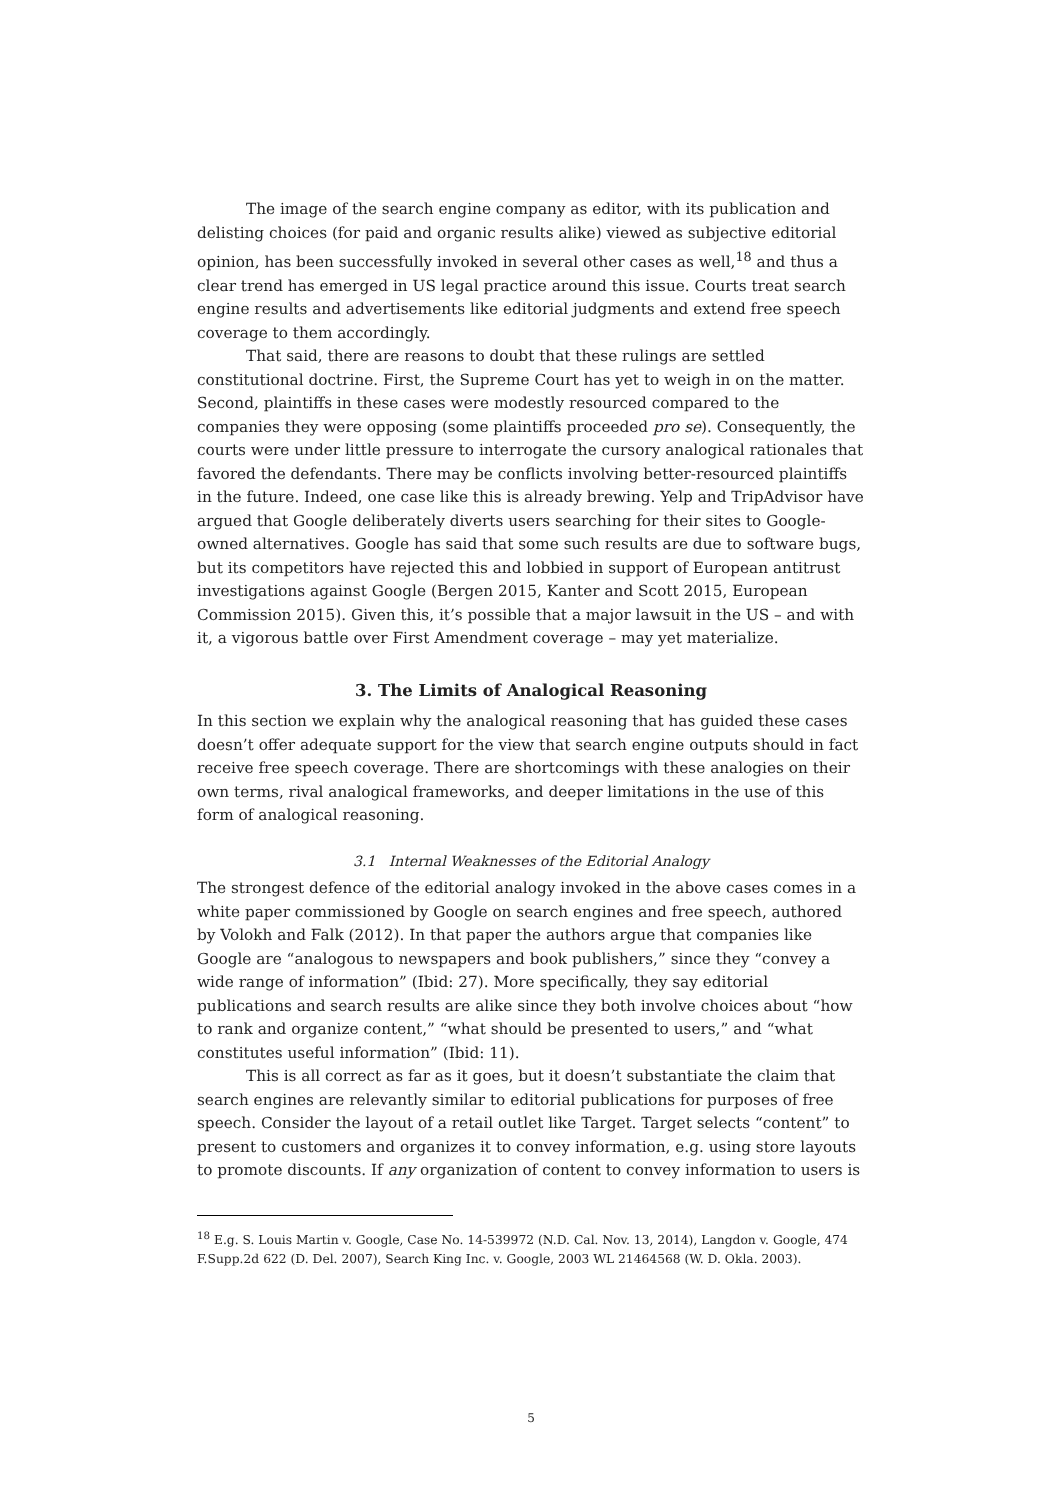The image of the search engine company as editor, with its publication and delisting choices (for paid and organic results alike) viewed as subjective editorial opinion, has been successfully invoked in several other cases as well,<sup>18</sup> and thus a clear trend has emerged in US legal practice around this issue. Courts treat search engine results and advertisements like editorial judgments and extend free speech coverage to them accordingly.
That said, there are reasons to doubt that these rulings are settled constitutional doctrine. First, the Supreme Court has yet to weigh in on the matter. Second, plaintiffs in these cases were modestly resourced compared to the companies they were opposing (some plaintiffs proceeded pro se). Consequently, the courts were under little pressure to interrogate the cursory analogical rationales that favored the defendants. There may be conflicts involving better-resourced plaintiffs in the future. Indeed, one case like this is already brewing. Yelp and TripAdvisor have argued that Google deliberately diverts users searching for their sites to Google-owned alternatives. Google has said that some such results are due to software bugs, but its competitors have rejected this and lobbied in support of European antitrust investigations against Google (Bergen 2015, Kanter and Scott 2015, European Commission 2015). Given this, it’s possible that a major lawsuit in the US – and with it, a vigorous battle over First Amendment coverage – may yet materialize.
3. The Limits of Analogical Reasoning
In this section we explain why the analogical reasoning that has guided these cases doesn’t offer adequate support for the view that search engine outputs should in fact receive free speech coverage. There are shortcomings with these analogies on their own terms, rival analogical frameworks, and deeper limitations in the use of this form of analogical reasoning.
3.1 Internal Weaknesses of the Editorial Analogy
The strongest defence of the editorial analogy invoked in the above cases comes in a white paper commissioned by Google on search engines and free speech, authored by Volokh and Falk (2012). In that paper the authors argue that companies like Google are “analogous to newspapers and book publishers,” since they “convey a wide range of information” (Ibid: 27). More specifically, they say editorial publications and search results are alike since they both involve choices about “how to rank and organize content,” “what should be presented to users,” and “what constitutes useful information” (Ibid: 11).
This is all correct as far as it goes, but it doesn’t substantiate the claim that search engines are relevantly similar to editorial publications for purposes of free speech. Consider the layout of a retail outlet like Target. Target selects “content” to present to customers and organizes it to convey information, e.g. using store layouts to promote discounts. If any organization of content to convey information to users is
<sup>18</sup> E.g. S. Louis Martin v. Google, Case No. 14-539972 (N.D. Cal. Nov. 13, 2014), Langdon v. Google, 474 F.Supp.2d 622 (D. Del. 2007), Search King Inc. v. Google, 2003 WL 21464568 (W. D. Okla. 2003).
5